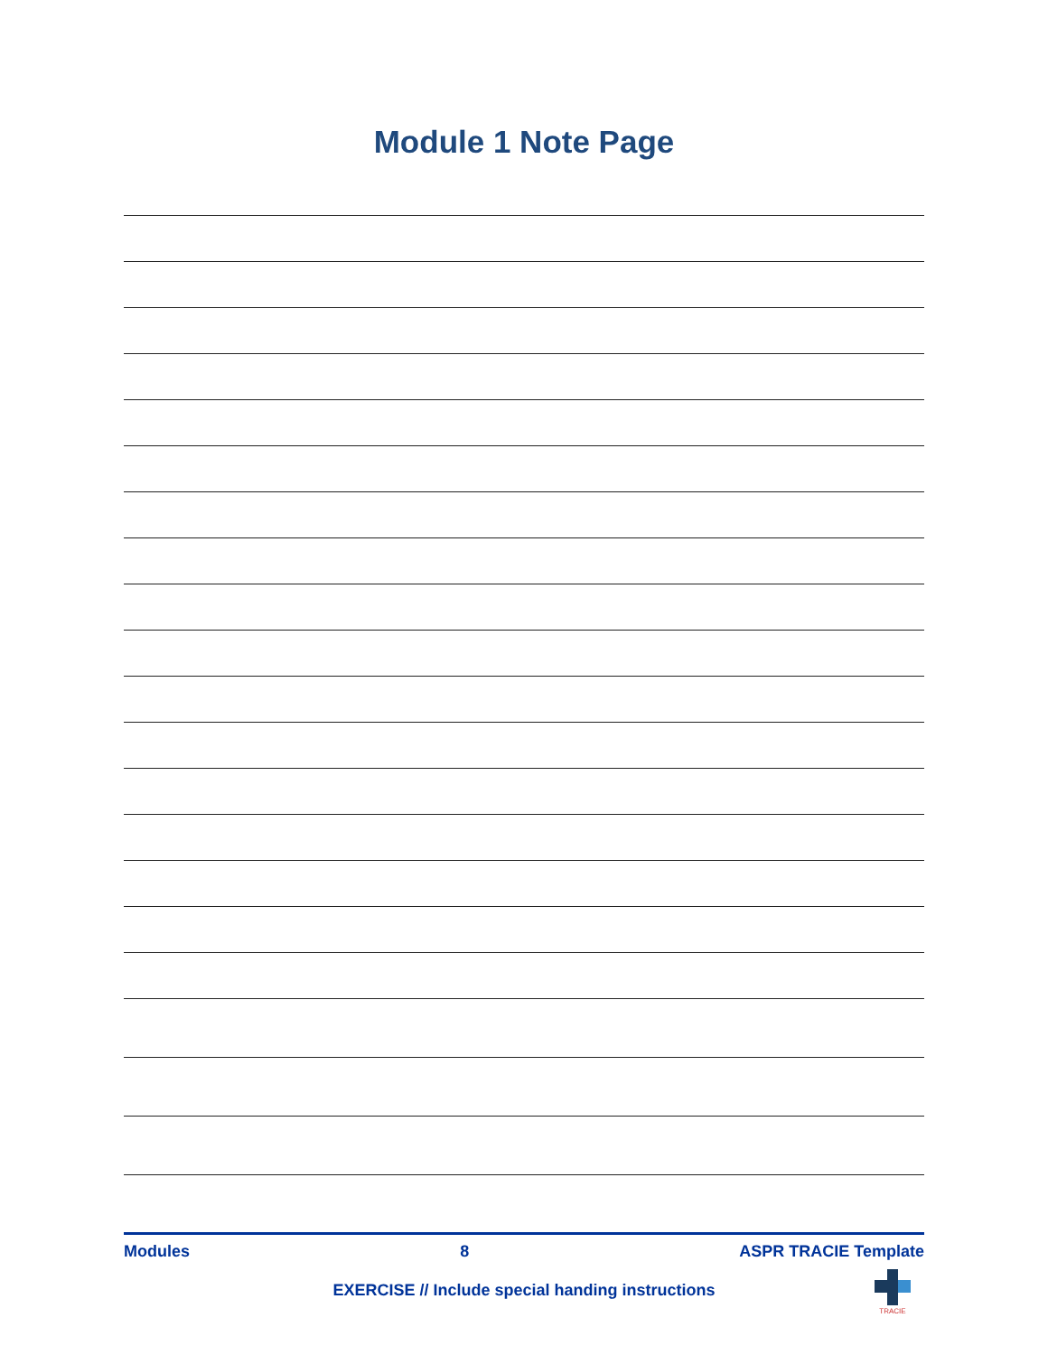Module 1 Note Page
Modules 8 ASPR TRACIE Template
EXERCISE // Include special handing instructions
TRACIE